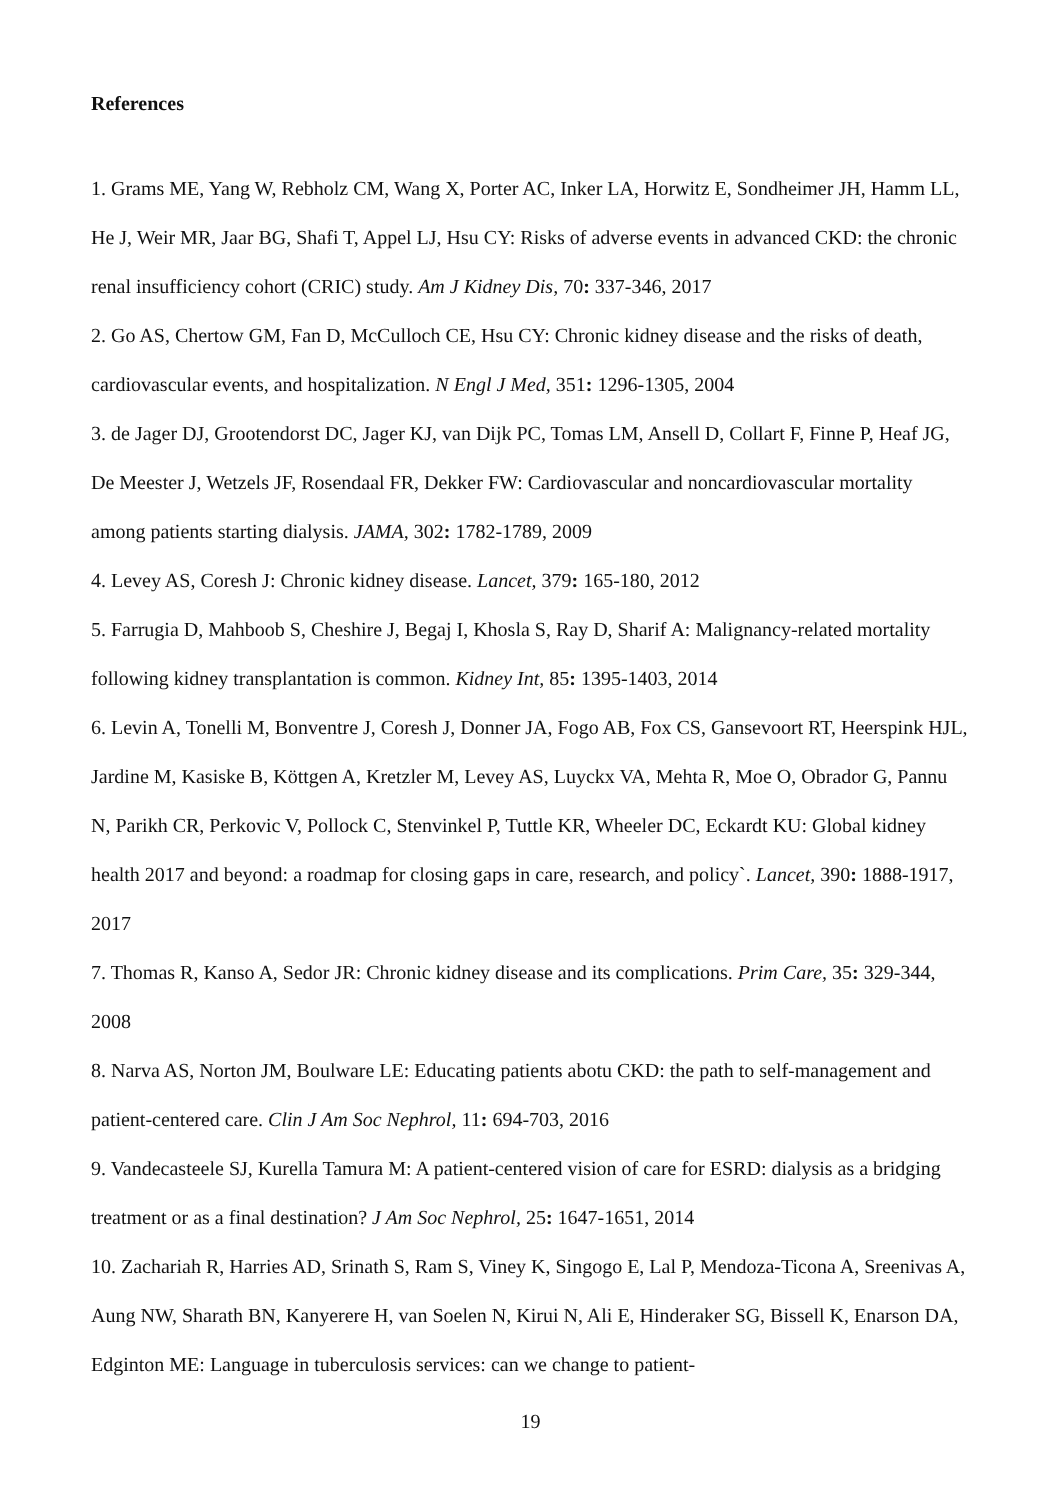References
1. Grams ME, Yang W, Rebholz CM, Wang X, Porter AC, Inker LA, Horwitz E, Sondheimer JH, Hamm LL, He J, Weir MR, Jaar BG, Shafi T, Appel LJ, Hsu CY: Risks of adverse events in advanced CKD: the chronic renal insufficiency cohort (CRIC) study. Am J Kidney Dis, 70: 337-346, 2017
2. Go AS, Chertow GM, Fan D, McCulloch CE, Hsu CY: Chronic kidney disease and the risks of death, cardiovascular events, and hospitalization. N Engl J Med, 351: 1296-1305, 2004
3. de Jager DJ, Grootendorst DC, Jager KJ, van Dijk PC, Tomas LM, Ansell D, Collart F, Finne P, Heaf JG, De Meester J, Wetzels JF, Rosendaal FR, Dekker FW: Cardiovascular and noncardiovascular mortality among patients starting dialysis. JAMA, 302: 1782-1789, 2009
4. Levey AS, Coresh J: Chronic kidney disease. Lancet, 379: 165-180, 2012
5. Farrugia D, Mahboob S, Cheshire J, Begaj I, Khosla S, Ray D, Sharif A: Malignancy-related mortality following kidney transplantation is common. Kidney Int, 85: 1395-1403, 2014
6. Levin A, Tonelli M, Bonventre J, Coresh J, Donner JA, Fogo AB, Fox CS, Gansevoort RT, Heerspink HJL, Jardine M, Kasiske B, Köttgen A, Kretzler M, Levey AS, Luyckx VA, Mehta R, Moe O, Obrador G, Pannu N, Parikh CR, Perkovic V, Pollock C, Stenvinkel P, Tuttle KR, Wheeler DC, Eckardt KU: Global kidney health 2017 and beyond: a roadmap for closing gaps in care, research, and policy`. Lancet, 390: 1888-1917, 2017
7. Thomas R, Kanso A, Sedor JR: Chronic kidney disease and its complications. Prim Care, 35: 329-344, 2008
8. Narva AS, Norton JM, Boulware LE: Educating patients abotu CKD: the path to self-management and patient-centered care. Clin J Am Soc Nephrol, 11: 694-703, 2016
9. Vandecasteele SJ, Kurella Tamura M: A patient-centered vision of care for ESRD: dialysis as a bridging treatment or as a final destination? J Am Soc Nephrol, 25: 1647-1651, 2014
10. Zachariah R, Harries AD, Srinath S, Ram S, Viney K, Singogo E, Lal P, Mendoza-Ticona A, Sreenivas A, Aung NW, Sharath BN, Kanyerere H, van Soelen N, Kirui N, Ali E, Hinderaker SG, Bissell K, Enarson DA, Edginton ME: Language in tuberculosis services: can we change to patient-
19